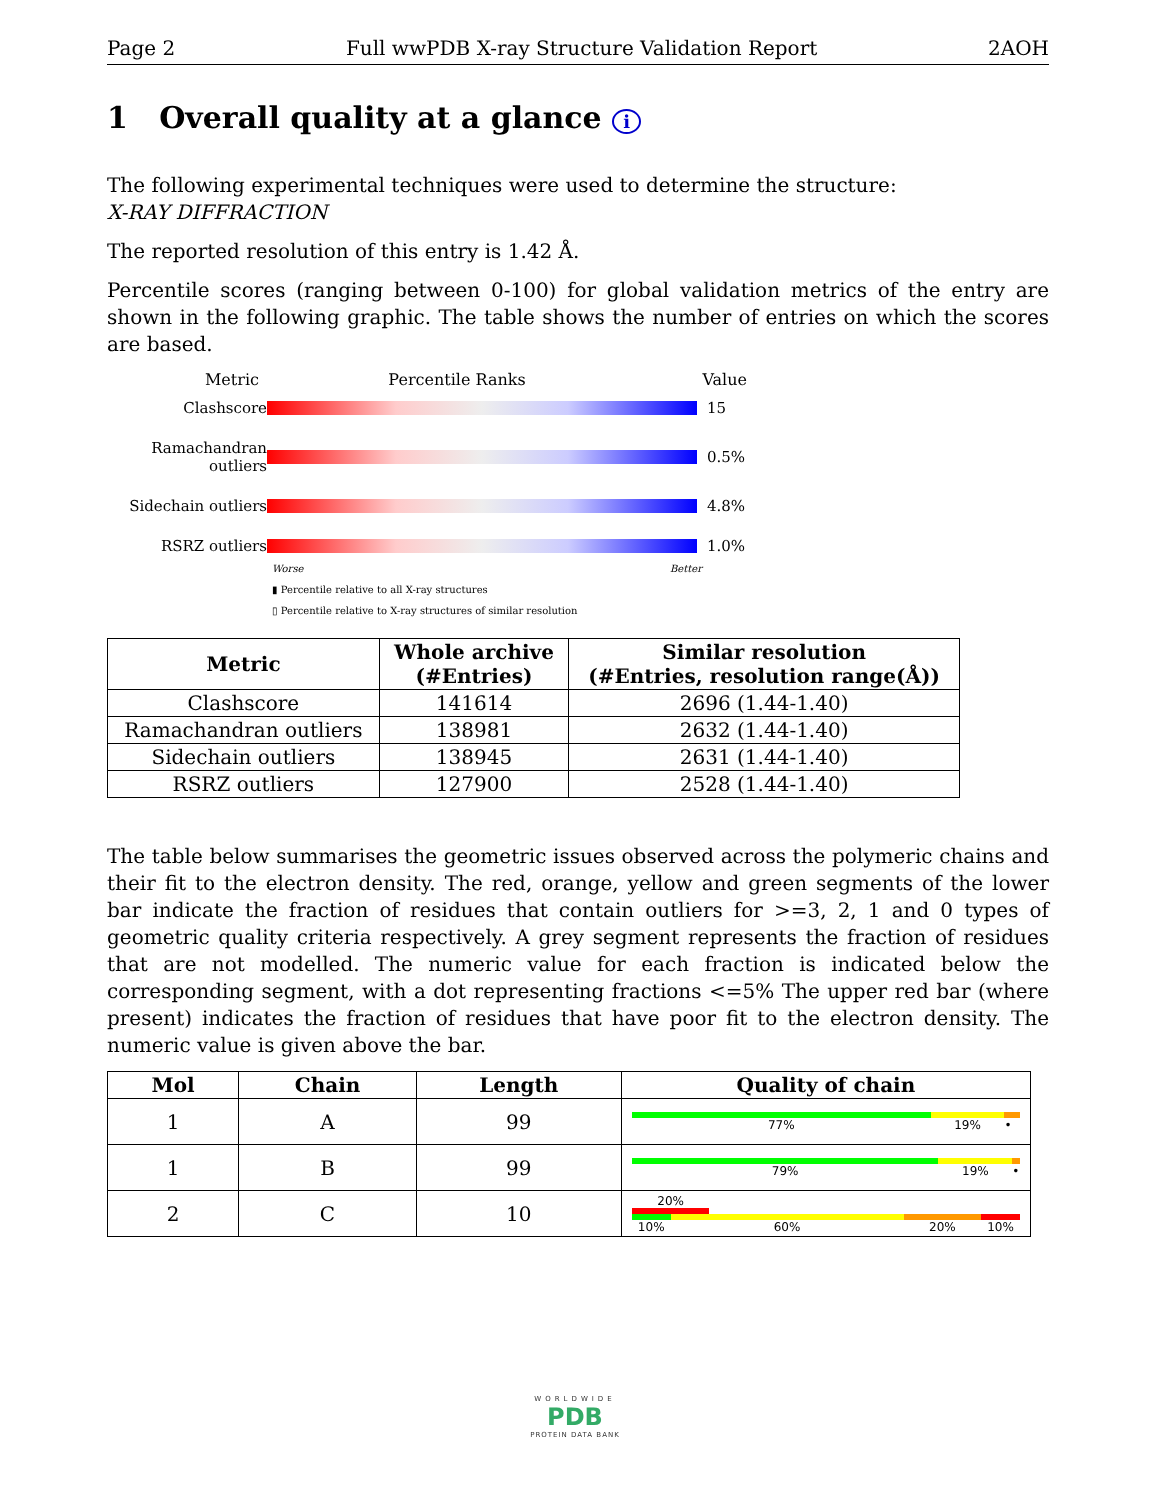Page 2 Full wwPDB X-ray Structure Validation Report 2AOH
1 Overall quality at a glance i
The following experimental techniques were used to determine the structure:
X-RAY DIFFRACTION
The reported resolution of this entry is 1.42 Å.
Percentile scores (ranging between 0-100) for global validation metrics of the entry are shown in the following graphic. The table shows the number of entries on which the scores are based.
Metric Percentile Ranks Value
Clashscore
15 Ramachandran outliers
0.5% Sidechain outliers
4.8% RSRZ outliers
1.0%
Worse Better
▮ Percentile relative to all X-ray structures
▯ Percentile relative to X-ray structures of similar resolution
| Metric | Whole archive (#Entries) | Similar resolution (#Entries, resolution range(Å)) |
| --- | --- | --- |
| Clashscore | 141614 | 2696 (1.44-1.40) |
| Ramachandran outliers | 138981 | 2632 (1.44-1.40) |
| Sidechain outliers | 138945 | 2631 (1.44-1.40) |
| RSRZ outliers | 127900 | 2528 (1.44-1.40) |
The table below summarises the geometric issues observed across the polymeric chains and their fit to the electron density. The red, orange, yellow and green segments of the lower bar indicate the fraction of residues that contain outliers for >=3, 2, 1 and 0 types of geometric quality criteria respectively. A grey segment represents the fraction of residues that are not modelled. The numeric value for each fraction is indicated below the corresponding segment, with a dot representing fractions <=5% The upper red bar (where present) indicates the fraction of residues that have poor fit to the electron density. The numeric value is given above the bar.
| Mol | Chain | Length | Quality of chain |
| --- | --- | --- | --- |
| 1 | A | 99 | 77% 19% • |
| 1 | B | 99 | 79% 19% • |
| 2 | C | 10 | 20% 10% 60% 20% 10% |
WORLDWIDE
PDB
PROTEIN DATA BANK